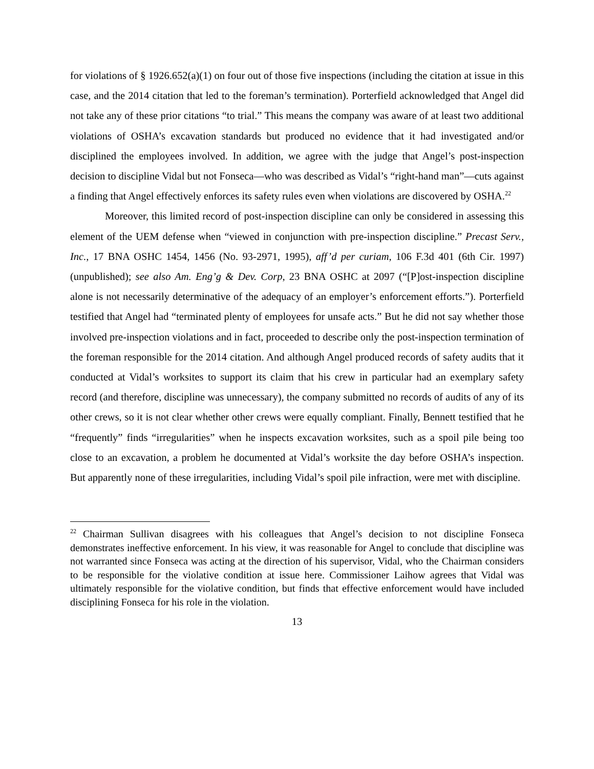for violations of § 1926.652(a)(1) on four out of those five inspections (including the citation at issue in this case, and the 2014 citation that led to the foreman’s termination). Porterfield acknowledged that Angel did not take any of these prior citations “to trial.” This means the company was aware of at least two additional violations of OSHA’s excavation standards but produced no evidence that it had investigated and/or disciplined the employees involved. In addition, we agree with the judge that Angel’s post-inspection decision to discipline Vidal but not Fonseca—who was described as Vidal’s “right-hand man”—cuts against a finding that Angel effectively enforces its safety rules even when violations are discovered by OSHA.<sup>22</sup>
Moreover, this limited record of post-inspection discipline can only be considered in assessing this element of the UEM defense when “viewed in conjunction with pre-inspection discipline.” Precast Serv., Inc., 17 BNA OSHC 1454, 1456 (No. 93-2971, 1995), aff’d per curiam, 106 F.3d 401 (6th Cir. 1997) (unpublished); see also Am. Eng’g & Dev. Corp, 23 BNA OSHC at 2097 (“[P]ost-inspection discipline alone is not necessarily determinative of the adequacy of an employer’s enforcement efforts.”). Porterfield testified that Angel had “terminated plenty of employees for unsafe acts.” But he did not say whether those involved pre-inspection violations and in fact, proceeded to describe only the post-inspection termination of the foreman responsible for the 2014 citation. And although Angel produced records of safety audits that it conducted at Vidal’s worksites to support its claim that his crew in particular had an exemplary safety record (and therefore, discipline was unnecessary), the company submitted no records of audits of any of its other crews, so it is not clear whether other crews were equally compliant. Finally, Bennett testified that he “frequently” finds “irregularities” when he inspects excavation worksites, such as a spoil pile being too close to an excavation, a problem he documented at Vidal’s worksite the day before OSHA’s inspection. But apparently none of these irregularities, including Vidal’s spoil pile infraction, were met with discipline.
<sup>22</sup> Chairman Sullivan disagrees with his colleagues that Angel’s decision to not discipline Fonseca demonstrates ineffective enforcement. In his view, it was reasonable for Angel to conclude that discipline was not warranted since Fonseca was acting at the direction of his supervisor, Vidal, who the Chairman considers to be responsible for the violative condition at issue here. Commissioner Laihow agrees that Vidal was ultimately responsible for the violative condition, but finds that effective enforcement would have included disciplining Fonseca for his role in the violation.
13